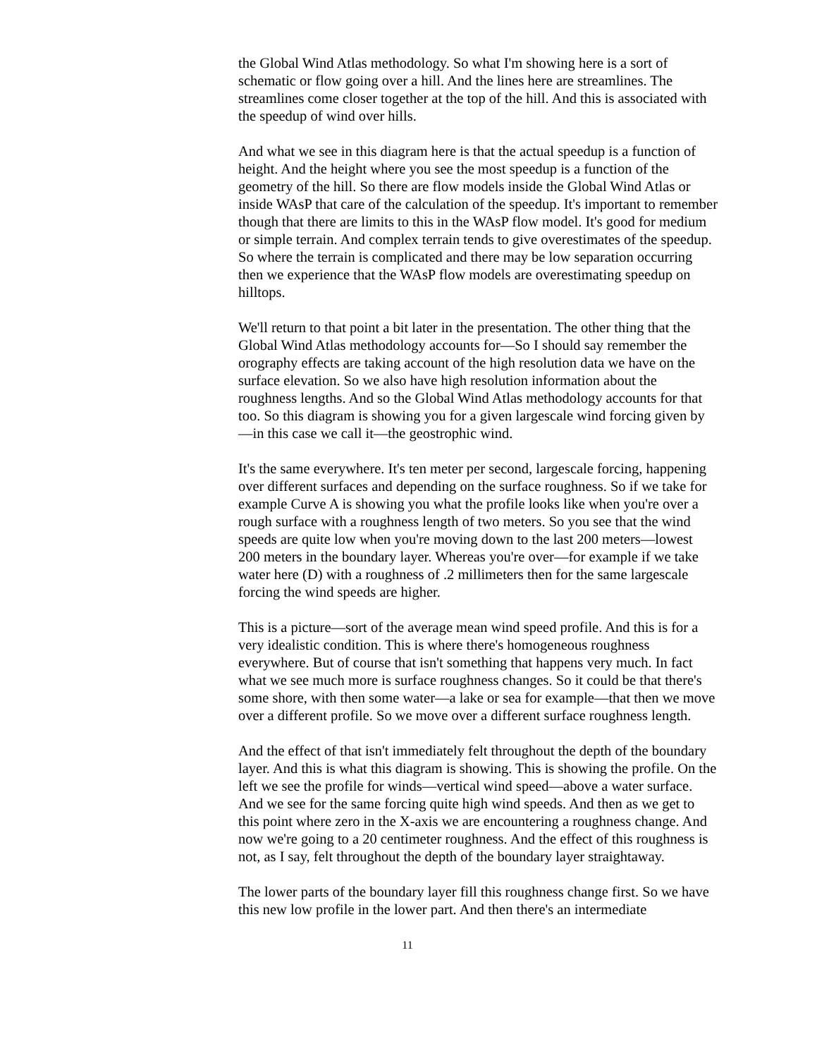the Global Wind Atlas methodology. So what I'm showing here is a sort of schematic or flow going over a hill. And the lines here are streamlines. The streamlines come closer together at the top of the hill. And this is associated with the speedup of wind over hills.
And what we see in this diagram here is that the actual speedup is a function of height. And the height where you see the most speedup is a function of the geometry of the hill. So there are flow models inside the Global Wind Atlas or inside WAsP that care of the calculation of the speedup. It's important to remember though that there are limits to this in the WAsP flow model. It's good for medium or simple terrain. And complex terrain tends to give overestimates of the speedup. So where the terrain is complicated and there may be low separation occurring then we experience that the WAsP flow models are overestimating speedup on hilltops.
We'll return to that point a bit later in the presentation. The other thing that the Global Wind Atlas methodology accounts for—So I should say remember the orography effects are taking account of the high resolution data we have on the surface elevation. So we also have high resolution information about the roughness lengths. And so the Global Wind Atlas methodology accounts for that too. So this diagram is showing you for a given largescale wind forcing given by—in this case we call it—the geostrophic wind.
It's the same everywhere. It's ten meter per second, largescale forcing, happening over different surfaces and depending on the surface roughness. So if we take for example Curve A is showing you what the profile looks like when you're over a rough surface with a roughness length of two meters. So you see that the wind speeds are quite low when you're moving down to the last 200 meters—lowest 200 meters in the boundary layer. Whereas you're over—for example if we take water here (D) with a roughness of .2 millimeters then for the same largescale forcing the wind speeds are higher.
This is a picture—sort of the average mean wind speed profile. And this is for a very idealistic condition. This is where there's homogeneous roughness everywhere. But of course that isn't something that happens very much. In fact what we see much more is surface roughness changes. So it could be that there's some shore, with then some water—a lake or sea for example—that then we move over a different profile. So we move over a different surface roughness length.
And the effect of that isn't immediately felt throughout the depth of the boundary layer. And this is what this diagram is showing. This is showing the profile. On the left we see the profile for winds—vertical wind speed—above a water surface. And we see for the same forcing quite high wind speeds. And then as we get to this point where zero in the X-axis we are encountering a roughness change. And now we're going to a 20 centimeter roughness. And the effect of this roughness is not, as I say, felt throughout the depth of the boundary layer straightaway.
The lower parts of the boundary layer fill this roughness change first. So we have this new low profile in the lower part. And then there's an intermediate
11